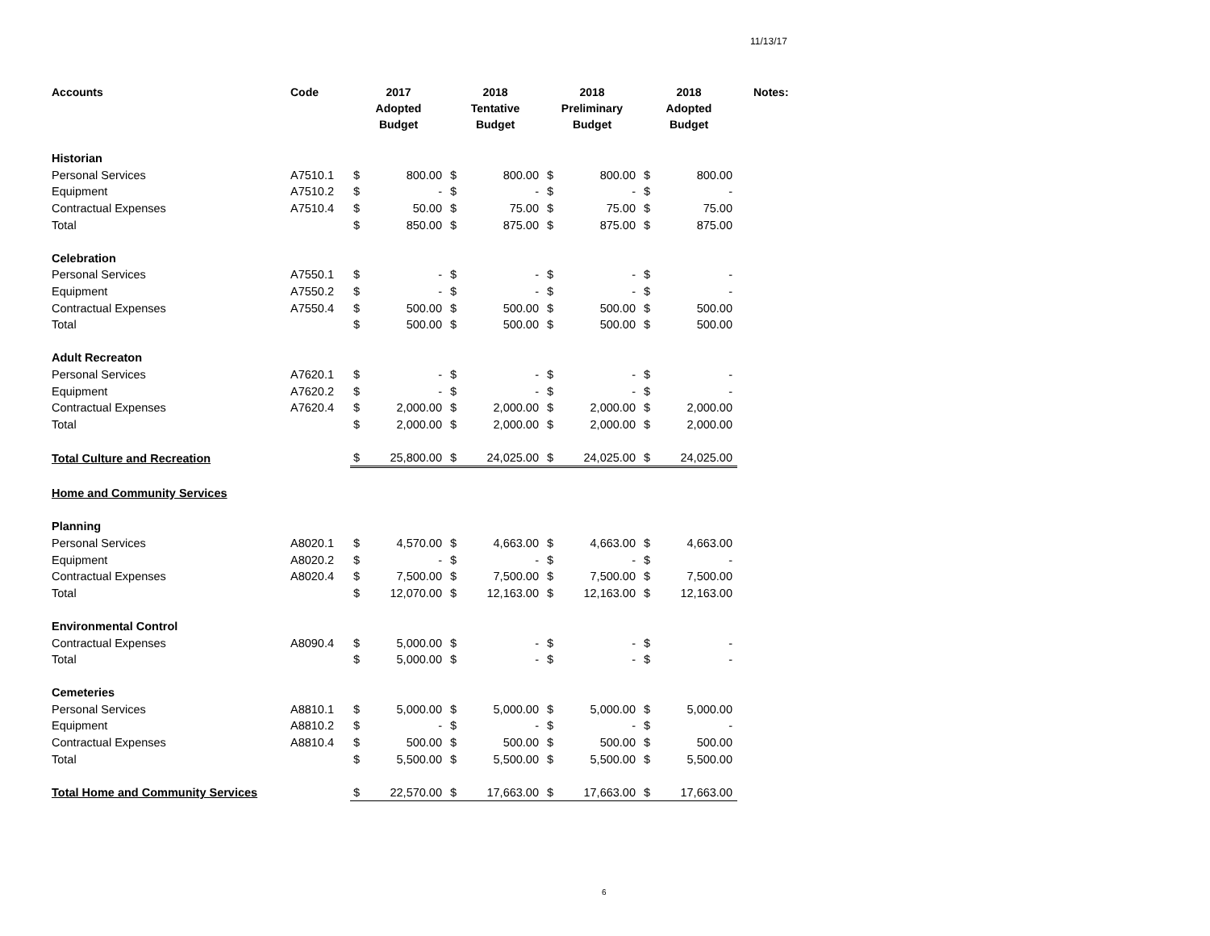11/13/17
| Accounts | Code | 2017 Adopted Budget | | 2018 Tentative Budget | | 2018 Preliminary Budget | | 2018 Adopted Budget | | Notes: |
| --- | --- | --- | --- | --- | --- | --- | --- | --- | --- | --- |
| Historian | | | | | | | | | | |
| Personal Services | A7510.1 | $ | 800.00 | $ | 800.00 | $ | 800.00 | $ | 800.00 | |
| Equipment | A7510.2 | $ | - | $ | - | $ | - | $ | - | |
| Contractual Expenses | A7510.4 | $ | 50.00 | $ | 75.00 | $ | 75.00 | $ | 75.00 | |
| Total | | $ | 850.00 | $ | 875.00 | $ | 875.00 | $ | 875.00 | |
| Celebration | | | | | | | | | | |
| Personal Services | A7550.1 | $ | - | $ | - | $ | - | $ | - | |
| Equipment | A7550.2 | $ | - | $ | - | $ | - | $ | - | |
| Contractual Expenses | A7550.4 | $ | 500.00 | $ | 500.00 | $ | 500.00 | $ | 500.00 | |
| Total | | $ | 500.00 | $ | 500.00 | $ | 500.00 | $ | 500.00 | |
| Adult Recreaton | | | | | | | | | | |
| Personal Services | A7620.1 | $ | - | $ | - | $ | - | $ | - | |
| Equipment | A7620.2 | $ | - | $ | - | $ | - | $ | - | |
| Contractual Expenses | A7620.4 | $ | 2,000.00 | $ | 2,000.00 | $ | 2,000.00 | $ | 2,000.00 | |
| Total | | $ | 2,000.00 | $ | 2,000.00 | $ | 2,000.00 | $ | 2,000.00 | |
| Total Culture and Recreation | | $ | 25,800.00 | $ | 24,025.00 | $ | 24,025.00 | $ | 24,025.00 | |
| Home and Community Services | | | | | | | | | | |
| Planning | | | | | | | | | | |
| Personal Services | A8020.1 | $ | 4,570.00 | $ | 4,663.00 | $ | 4,663.00 | $ | 4,663.00 | |
| Equipment | A8020.2 | $ | - | $ | - | $ | - | $ | - | |
| Contractual Expenses | A8020.4 | $ | 7,500.00 | $ | 7,500.00 | $ | 7,500.00 | $ | 7,500.00 | |
| Total | | $ | 12,070.00 | $ | 12,163.00 | $ | 12,163.00 | $ | 12,163.00 | |
| Environmental Control | | | | | | | | | | |
| Contractual Expenses | A8090.4 | $ | 5,000.00 | $ | - | $ | - | $ | - | |
| Total | | $ | 5,000.00 | $ | - | $ | - | $ | - | |
| Cemeteries | | | | | | | | | | |
| Personal Services | A8810.1 | $ | 5,000.00 | $ | 5,000.00 | $ | 5,000.00 | $ | 5,000.00 | |
| Equipment | A8810.2 | $ | - | $ | - | $ | - | $ | - | |
| Contractual Expenses | A8810.4 | $ | 500.00 | $ | 500.00 | $ | 500.00 | $ | 500.00 | |
| Total | | $ | 5,500.00 | $ | 5,500.00 | $ | 5,500.00 | $ | 5,500.00 | |
| Total Home and Community Services | | $ | 22,570.00 | $ | 17,663.00 | $ | 17,663.00 | $ | 17,663.00 | |
6